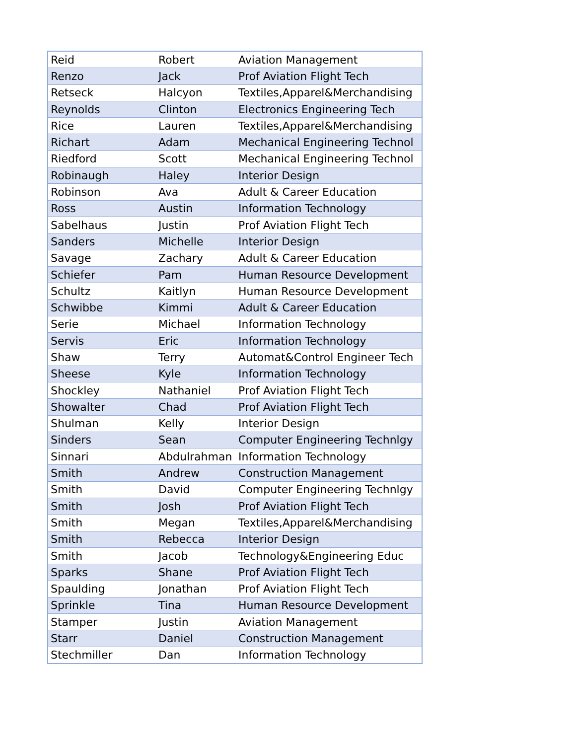| Reid | Robert | Aviation Management |
| Renzo | Jack | Prof Aviation Flight Tech |
| Retseck | Halcyon | Textiles,Apparel&Merchandising |
| Reynolds | Clinton | Electronics Engineering Tech |
| Rice | Lauren | Textiles,Apparel&Merchandising |
| Richart | Adam | Mechanical Engineering Technol |
| Riedford | Scott | Mechanical Engineering Technol |
| Robinaugh | Haley | Interior Design |
| Robinson | Ava | Adult & Career Education |
| Ross | Austin | Information Technology |
| Sabelhaus | Justin | Prof Aviation Flight Tech |
| Sanders | Michelle | Interior Design |
| Savage | Zachary | Adult & Career Education |
| Schiefer | Pam | Human Resource Development |
| Schultz | Kaitlyn | Human Resource Development |
| Schwibbe | Kimmi | Adult & Career Education |
| Serie | Michael | Information Technology |
| Servis | Eric | Information Technology |
| Shaw | Terry | Automat&Control Engineer Tech |
| Sheese | Kyle | Information Technology |
| Shockley | Nathaniel | Prof Aviation Flight Tech |
| Showalter | Chad | Prof Aviation Flight Tech |
| Shulman | Kelly | Interior Design |
| Sinders | Sean | Computer Engineering Technlgy |
| Sinnari | Abdulrahman | Information Technology |
| Smith | Andrew | Construction Management |
| Smith | David | Computer Engineering Technlgy |
| Smith | Josh | Prof Aviation Flight Tech |
| Smith | Megan | Textiles,Apparel&Merchandising |
| Smith | Rebecca | Interior Design |
| Smith | Jacob | Technology&Engineering Educ |
| Sparks | Shane | Prof Aviation Flight Tech |
| Spaulding | Jonathan | Prof Aviation Flight Tech |
| Sprinkle | Tina | Human Resource Development |
| Stamper | Justin | Aviation Management |
| Starr | Daniel | Construction Management |
| Stechmiller | Dan | Information Technology |